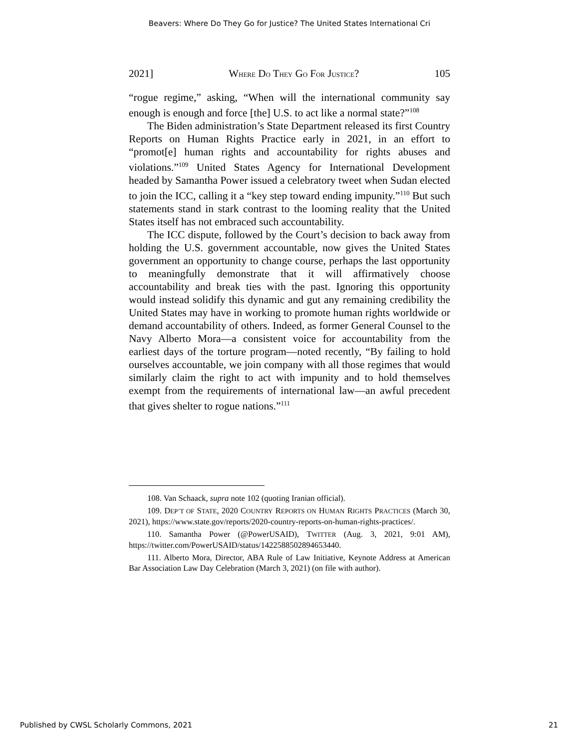Beavers: Where Do They Go for Justice? The United States International Cri
2021] WHERE DO THEY GO FOR JUSTICE? 105
“rogue regime,” asking, “When will the international community say enough is enough and force [the] U.S. to act like a normal state?”<sup>108</sup>
The Biden administration’s State Department released its first Country Reports on Human Rights Practice early in 2021, in an effort to “promot[e] human rights and accountability for rights abuses and violations.”<sup>109</sup> United States Agency for International Development headed by Samantha Power issued a celebratory tweet when Sudan elected to join the ICC, calling it a “key step toward ending impunity.”<sup>110</sup> But such statements stand in stark contrast to the looming reality that the United States itself has not embraced such accountability.
The ICC dispute, followed by the Court’s decision to back away from holding the U.S. government accountable, now gives the United States government an opportunity to change course, perhaps the last opportunity to meaningfully demonstrate that it will affirmatively choose accountability and break ties with the past. Ignoring this opportunity would instead solidify this dynamic and gut any remaining credibility the United States may have in working to promote human rights worldwide or demand accountability of others. Indeed, as former General Counsel to the Navy Alberto Mora—a consistent voice for accountability from the earliest days of the torture program—noted recently, “By failing to hold ourselves accountable, we join company with all those regimes that would similarly claim the right to act with impunity and to hold themselves exempt from the requirements of international law—an awful precedent that gives shelter to rogue nations.”<sup>111</sup>
108. Van Schaack, supra note 102 (quoting Iranian official).
109. DEP’T OF STATE, 2020 COUNTRY REPORTS ON HUMAN RIGHTS PRACTICES (March 30, 2021), https://www.state.gov/reports/2020-country-reports-on-human-rights-practices/.
110. Samantha Power (@PowerUSAID), TWITTER (Aug. 3, 2021, 9:01 AM), https://twitter.com/PowerUSAID/status/1422588502894653440.
111. Alberto Mora, Director, ABA Rule of Law Initiative, Keynote Address at American Bar Association Law Day Celebration (March 3, 2021) (on file with author).
Published by CWSL Scholarly Commons, 2021 21